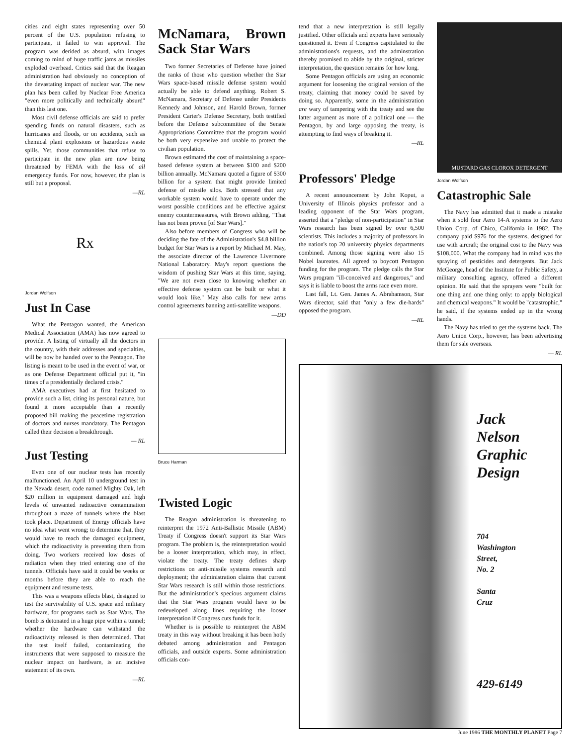cities and eight states representing over 50 percent of the U.S. population refusing to participate, it failed to win approval. The program was derided as absurd, with images coming to mind of huge traffic jams as missiles exploded overhead. Critics said that the Reagan administration had obviously no conception of the devastating impact of nuclear war. The new plan has been called by Nuclear Free America "even more politically and technically absurd" than this last one.
Most civil defense officials are said to prefer spending funds on natural disasters, such as hurricanes and floods, or on accidents, such as chemical plant explosions or hazardous waste spills. Yet, those communities that refuse to participate in the new plan are now being threatened by FEMA with the loss of all emergency funds. For now, however, the plan is still but a proposal.
—RL
Rx
Jordan Wolfson
Just In Case
What the Pentagon wanted, the American Medical Association (AMA) has now agreed to provide. A listing of virtually all the doctors in the country, with their addresses and specialties, will be now be handed over to the Pentagon. The listing is meant to be used in the event of war, or as one Defense Department official put it, "in times of a presidentially declared crisis."
AMA executives had at first hesitated to provide such a list, citing its personal nature, but found it more acceptable than a recently proposed bill making the peacetime registration of doctors and nurses mandatory. The Pentagon called their decision a breakthrough.
— RL
Just Testing
Even one of our nuclear tests has recently malfunctioned. An April 10 underground test in the Nevada desert, code named Mighty Oak, left $20 million in equipment damaged and high levels of unwanted radioactive contamination throughout a maze of tunnels where the blast took place. Department of Energy officials have no idea what went wrong; to determine that, they would have to reach the damaged equipment, which the radioactivity is preventing them from doing. Two workers received low doses of radiation when they tried entering one of the tunnels. Officials have said it could be weeks or months before they are able to reach the equipment and resume tests.
This was a weapons effects blast, designed to test the survivability of U.S. space and military hardware, for programs such as Star Wars. The bomb is detonated in a huge pipe within a tunnel; whether the hardware can withstand the radioactivity released is then determined. That the test itself failed, contaminating the instruments that were supposed to measure the nuclear impact on hardware, is an incisive statement of its own.
—RL
McNamara, Brown Sack Star Wars
Two former Secretaries of Defense have joined the ranks of those who question whether the Star Wars space-based missile defense system would actually be able to defend anything. Robert S. McNamara, Secretary of Defense under Presidents Kennedy and Johnson, and Harold Brown, former President Carter's Defense Secretary, both testified before the Defense subcommittee of the Senate Appropriations Committee that the program would be both very expensive and unable to protect the civilian population.
Brown estimated the cost of maintaining a space-based defense system at between $100 and $200 billion annually. McNamara quoted a figure of $300 billion for a system that might provide limited defense of missile silos. Both stressed that any workable system would have to operate under the worst possible conditions and be effective against enemy countermeasures, with Brown adding, "That has not been proven [of Star Wars]."
Also before members of Congress who will be deciding the fate of the Administration's $4.8 billion budget for Star Wars is a report by Michael M. May, the associate director of the Lawrence Livermore National Laboratory. May's report questions the wisdom of pushing Star Wars at this time, saying, "We are not even close to knowing whether an effective defense system can be built or what it would look like." May also calls for new arms control agreements banning anti-satellite weapons.
—DD
Bruce Harman
Twisted Logic
The Reagan administration is threatening to reinterpret the 1972 Anti-Ballistic Missile (ABM) Treaty if Congress doesn't support its Star Wars program. The problem is, the reinterpretation would be a looser interpretation, which may, in effect, violate the treaty. The treaty defines sharp restrictions on anti-missile systems research and deployment; the administration claims that current Star Wars research is still within those restrictions. But the administration's specious argument claims that the Star Wars program would have to be redeveloped along lines requiring the looser interpretation if Congress cuts funds for it.
Whether is is possible to reinterpret the ABM treaty in this way without breaking it has been hotly debated among administration and Pentagon officials, and outside experts. Some administration officials con-
tend that a new interpretation is still legally justified. Other officials and experts have seriously questioned it. Even if Congress capitulated to the administrations's requests, and the adminstration thereby promised to abide by the original, stricter interpretation, the question remains for how long.
Some Pentagon officials are using an economic argument for loosening the original version of the treaty, claiming that money could be saved by doing so. Apparently, some in the administration are wary of tampering with the treaty and see the latter argument as more of a political one — the Pentagon, by and large opposing the treaty, is attempting to find ways of breaking it.
—RL
Professors' Pledge
A recent announcement by John Koput, a University of Illinois physics professor and a leading opponent of the Star Wars program, asserted that a "pledge of non-participation" in Star Wars research has been signed by over 6,500 scientists. This includes a majority of professors in the nation's top 20 university physics departments combined. Among those signing were also 15 Nobel laureates. All agreed to boycott Pentagon funding for the program. The pledge calls the Star Wars program "ill-conceived and dangerous," and says it is liable to boost the arms race even more.
Last fall, Lt. Gen. James A. Abrahamson, Star Wars director, said that "only a few die-hards" opposed the program.
—RL
MUSTARD GAS CLOROX DETERGENT
Jordan Wolfson
Catastrophic Sale
The Navy has admitted that it made a mistake when it sold four Aero 14-A systems to the Aero Union Corp. of Chico, California in 1982. The company paid $976 for the systems, designed for use with aircraft; the original cost to the Navy was $108,000. What the company had in mind was the spraying of pesticides and detergents. But Jack McGeorge, head of the Institute for Public Safety, a military consulting agency, offered a different opinion. He said that the sprayers were "built for one thing and one thing only: to apply biological and chemical weapons." It would be "catastrophic," he said, if the systems ended up in the wrong hands.
The Navy has tried to get the systems back. The Aero Union Corp., however, has been advertising them for sale overseas.
— RL
Jack
Nelson
Graphic
Design
704
Washington
Street,
No. 2
Santa
Cruz
429-6149
June 1986 THE MONTHLY PLANET Page 7